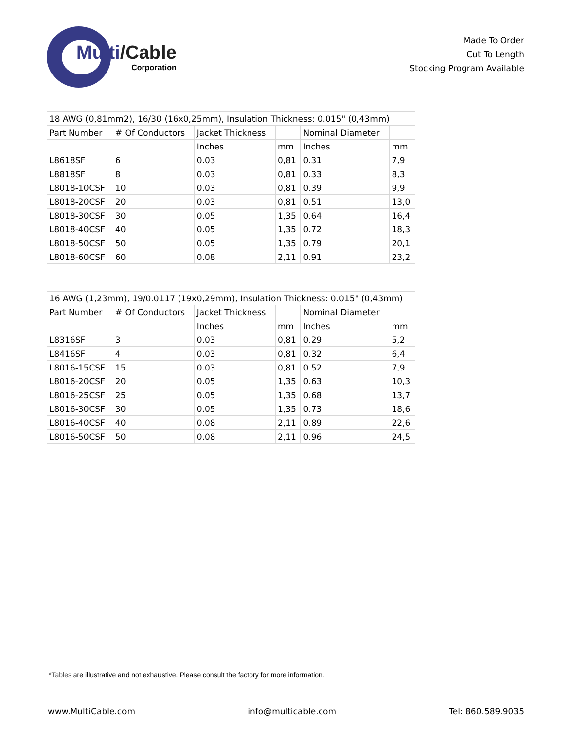Multi/Cable
Corporation
Made To Order
Cut To Length
Stocking Program Available
| 18 AWG (0,81mm2), 16/30 (16x0,25mm), Insulation Thickness: 0.015" (0,43mm) | | | | | |
| --- | --- | --- | --- | --- | --- |
| Part Number | # Of Conductors | Jacket Thickness | | Nominal Diameter | |
| | | Inches | mm | Inches | mm |
| L8618SF | 6 | 0.03 | 0,81 | 0.31 | 7,9 |
| L8818SF | 8 | 0.03 | 0,81 | 0.33 | 8,3 |
| L8018-10CSF | 10 | 0.03 | 0,81 | 0.39 | 9,9 |
| L8018-20CSF | 20 | 0.03 | 0,81 | 0.51 | 13,0 |
| L8018-30CSF | 30 | 0.05 | 1,35 | 0.64 | 16,4 |
| L8018-40CSF | 40 | 0.05 | 1,35 | 0.72 | 18,3 |
| L8018-50CSF | 50 | 0.05 | 1,35 | 0.79 | 20,1 |
| L8018-60CSF | 60 | 0.08 | 2,11 | 0.91 | 23,2 |
| 16 AWG (1,23mm), 19/0.0117 (19x0,29mm), Insulation Thickness: 0.015" (0,43mm) | | | | | |
| --- | --- | --- | --- | --- | --- |
| Part Number | # Of Conductors | Jacket Thickness | | Nominal Diameter | |
| | | Inches | mm | Inches | mm |
| L8316SF | 3 | 0.03 | 0,81 | 0.29 | 5,2 |
| L8416SF | 4 | 0.03 | 0,81 | 0.32 | 6,4 |
| L8016-15CSF | 15 | 0.03 | 0,81 | 0.52 | 7,9 |
| L8016-20CSF | 20 | 0.05 | 1,35 | 0.63 | 10,3 |
| L8016-25CSF | 25 | 0.05 | 1,35 | 0.68 | 13,7 |
| L8016-30CSF | 30 | 0.05 | 1,35 | 0.73 | 18,6 |
| L8016-40CSF | 40 | 0.08 | 2,11 | 0.89 | 22,6 |
| L8016-50CSF | 50 | 0.08 | 2,11 | 0.96 | 24,5 |
*Tables are illustrative and not exhaustive. Please consult the factory for more information.
www.MultiCable.com info@multicable.com Tel: 860.589.9035